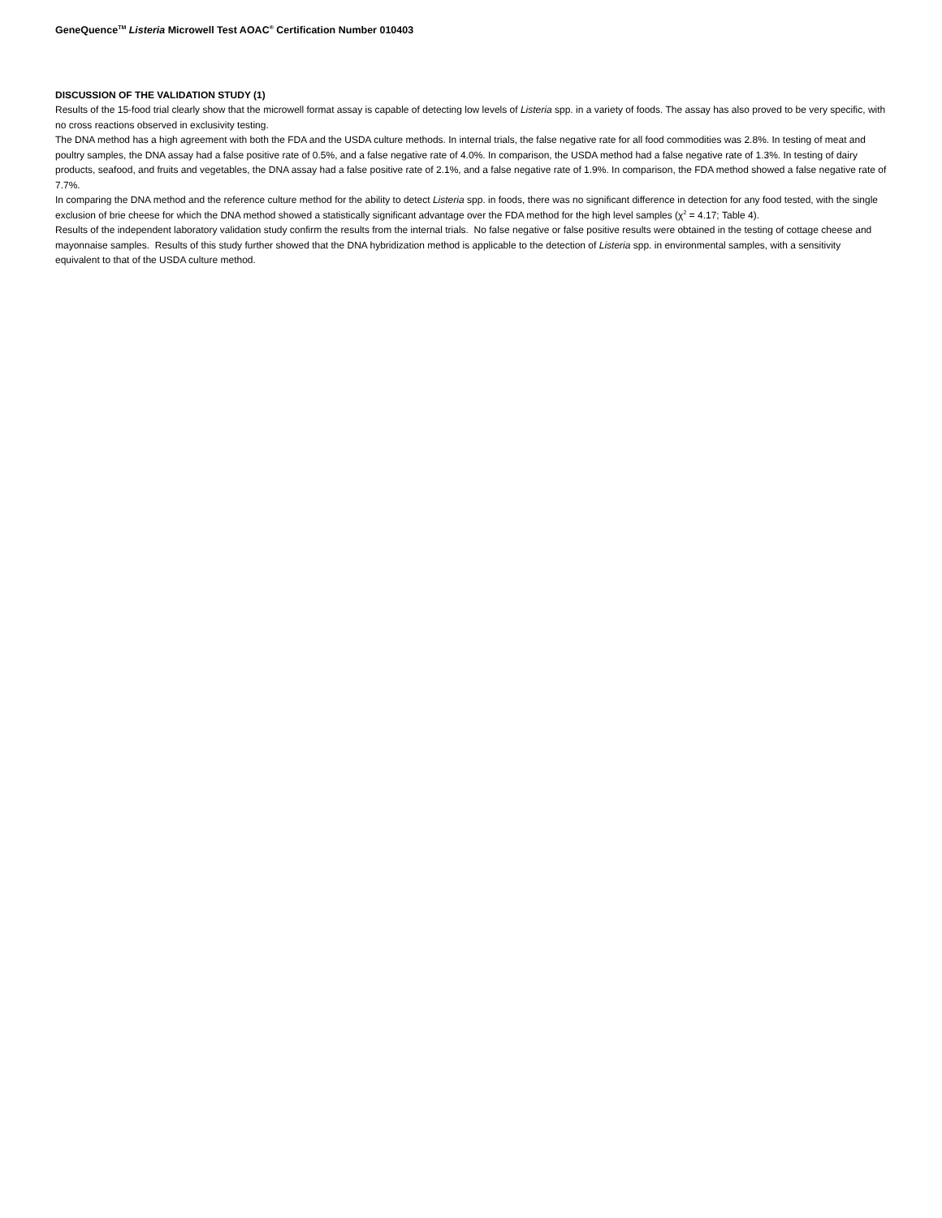GeneQuence<sup>TM</sup> Listeria Microwell Test AOAC<sup>®</sup> Certification Number 010403
DISCUSSION OF THE VALIDATION STUDY (1)
Results of the 15-food trial clearly show that the microwell format assay is capable of detecting low levels of Listeria spp. in a variety of foods. The assay has also proved to be very specific, with no cross reactions observed in exclusivity testing.
The DNA method has a high agreement with both the FDA and the USDA culture methods. In internal trials, the false negative rate for all food commodities was 2.8%. In testing of meat and poultry samples, the DNA assay had a false positive rate of 0.5%, and a false negative rate of 4.0%. In comparison, the USDA method had a false negative rate of 1.3%. In testing of dairy products, seafood, and fruits and vegetables, the DNA assay had a false positive rate of 2.1%, and a false negative rate of 1.9%. In comparison, the FDA method showed a false negative rate of 7.7%.
In comparing the DNA method and the reference culture method for the ability to detect Listeria spp. in foods, there was no significant difference in detection for any food tested, with the single exclusion of brie cheese for which the DNA method showed a statistically significant advantage over the FDA method for the high level samples (χ<sup>2</sup> = 4.17; Table 4).
Results of the independent laboratory validation study confirm the results from the internal trials. No false negative or false positive results were obtained in the testing of cottage cheese and mayonnaise samples. Results of this study further showed that the DNA hybridization method is applicable to the detection of Listeria spp. in environmental samples, with a sensitivity equivalent to that of the USDA culture method.